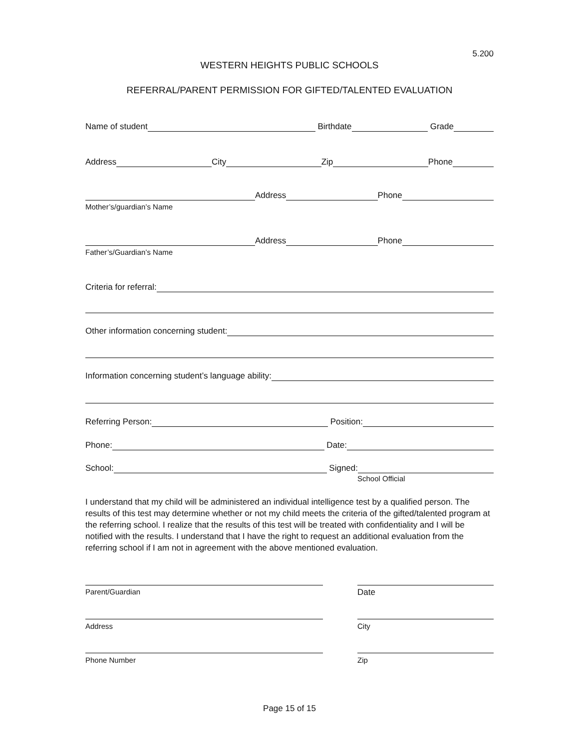5.200
WESTERN HEIGHTS PUBLIC SCHOOLS
REFERRAL/PARENT PERMISSION FOR GIFTED/TALENTED EVALUATION
Name of student Birthdate Grade
Address City Zip Phone
Address Phone
Mother’s/guardian’s Name
Address Phone
Father’s/Guardian’s Name
Criteria for referral:
Other information concerning student:
Information concerning student’s language ability:
Referring Person: Position:
Phone: Date:
School: Signed:
School Official
I understand that my child will be administered an individual intelligence test by a qualified person. The results of this test may determine whether or not my child meets the criteria of the gifted/talented program at the referring school. I realize that the results of this test will be treated with confidentiality and I will be notified with the results. I understand that I have the right to request an additional evaluation from the referring school if I am not in agreement with the above mentioned evaluation.
Parent/Guardian Date
Address City
Phone Number Zip
Page 15 of 15